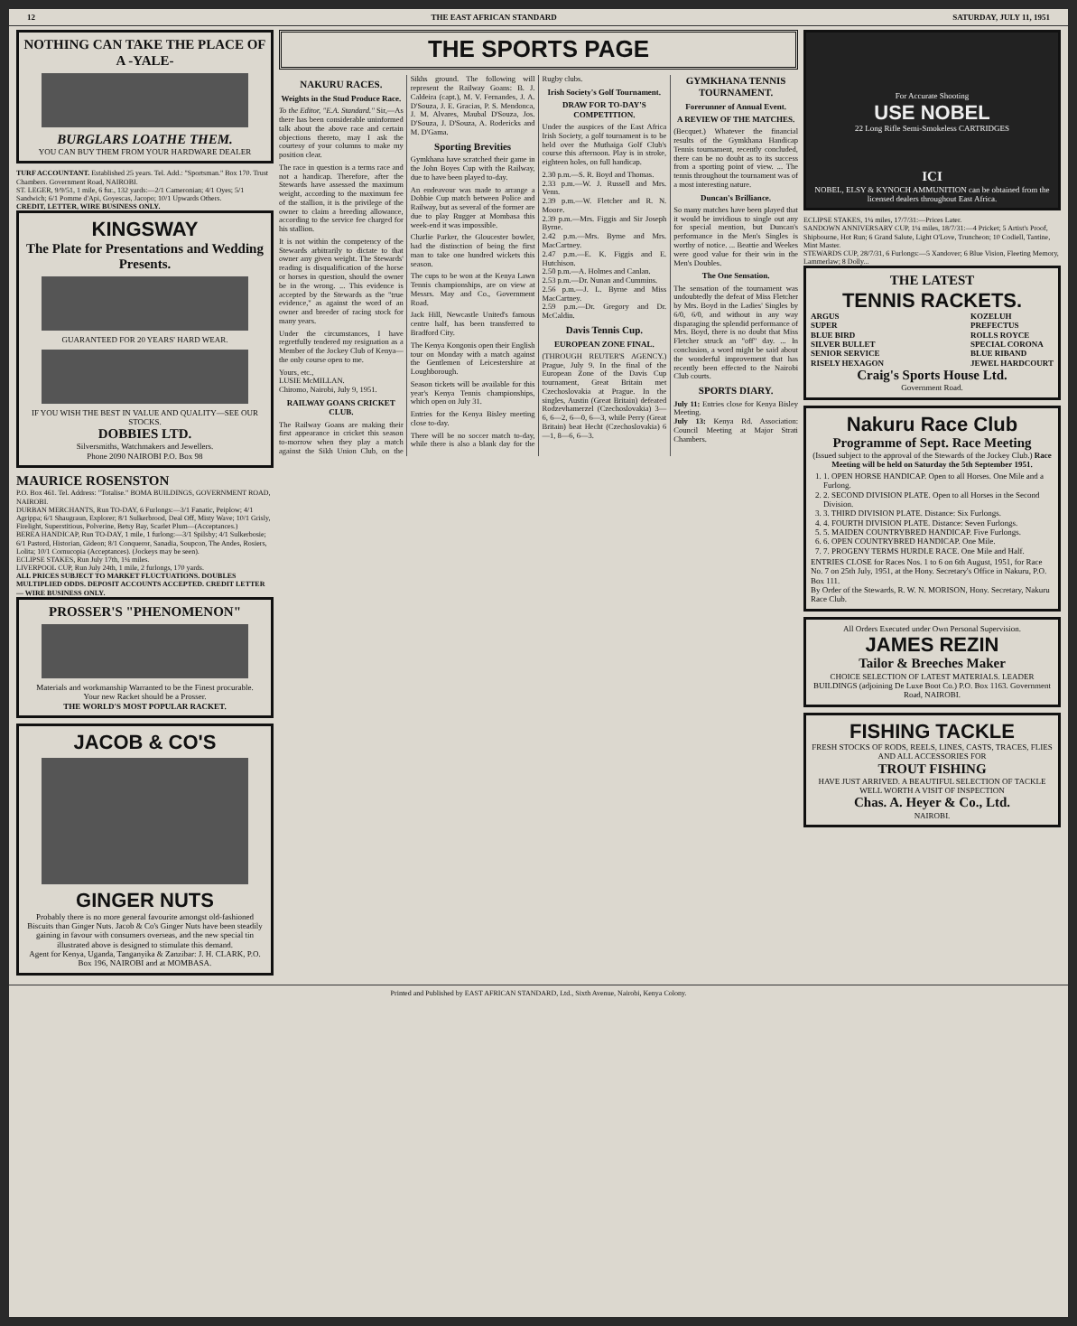12 THE EAST AFRICAN STANDARD SATURDAY, JULY 11, 1951
NOTHING CAN TAKE THE PLACE OF A -YALE-
BURGLARS LOATHE THEM.
YOU CAN BUY THEM FROM YOUR HARDWARE DEALER
TURF ACCOUNTANT. Established 25 years. Tel. Add.: "Sportsman." Box 170. Trust Chambers. Government Road, NAIROBI.
ST. LEGER, 9/9/51, 1 mile, 6 fur., 132 yards:—2/1 Cameronian; 4/1 Oyes; 5/1 Sandwich; 6/1 Pomme d'Api, Goyescas, Jacopo; 10/1 Upwards Others.
CREDIT, LETTER, WIRE BUSINESS ONLY.
KINGSWAY
The Plate for Presentations and Wedding Presents.
GUARANTEED FOR 20 YEARS' HARD WEAR.
IF YOU WISH THE BEST IN VALUE AND QUALITY—SEE OUR STOCKS.
DOBBIES LTD.
Silversmiths, Watchmakers and Jewellers.
Phone 2090 NAIROBI P.O. Box 98
MAURICE ROSENSTON
P.O. Box 461. Tel. Address: "Totalise." BOMA BUILDINGS, GOVERNMENT ROAD, NAIROBI.
DURBAN MERCHANTS, Run TO-DAY, 6 Furlongs:—3/1 Fanatic, Peiplow; 4/1 Agrippa; 6/1 Shaugraun, Explorer; 8/1 Sulkerbrood, Deal Off, Misty Wave; 10/1 Grisly, Firelight, Superstitious, Polverine, Betsy Bay, Scarlet Plum—(Acceptances.)
BEREA HANDICAP, Run TO-DAY, 1 mile, 1 furlong:—3/1 Spilsby; 4/1 Sulkerbosie; 6/1 Pastord, Historian, Gideon; 8/1 Conqueror, Sanadia, Soupcon, The Andes, Rosiers, Lolita; 10/1 Cornucopia (Acceptances). (Jockeys may be seen).
ECLIPSE STAKES, Run July 17th, 1¼ miles.
LIVERPOOL CUP, Run July 24th, 1 mile, 2 furlongs, 170 yards.
ALL PRICES SUBJECT TO MARKET FLUCTUATIONS. DOUBLES MULTIPLIED ODDS. DEPOSIT ACCOUNTS ACCEPTED. CREDIT LETTER — WIRE BUSINESS ONLY.
PROSSER'S "PHENOMENON"
Materials and workmanship Warranted to be the Finest procurable.
Your new Racket should be a Prosser.
THE WORLD'S MOST POPULAR RACKET.
JACOB & CO'S
GINGER NUTS
Probably there is no more general favourite amongst old-fashioned Biscuits than Ginger Nuts. Jacob & Co's Ginger Nuts have been steadily gaining in favour with consumers overseas, and the new special tin illustrated above is designed to stimulate this demand.
Agent for Kenya, Uganda, Tanganyika & Zanzibar: J. H. CLARK, P.O. Box 196, NAIROBI and at MOMBASA.
THE SPORTS PAGE
NAKURU RACES.
Weights in the Stud Produce Race.
To the Editor, "E.A. Standard." Sir,—As there has been considerable uninformed talk about the above race and certain objections thereto, may I ask the courtesy of your columns to make my position clear.
The race in question is a terms race and not a handicap. Therefore, after the Stewards have assessed the maximum weight, according to the maximum fee of the stallion, it is the privilege of the owner to claim a breeding allowance, according to the service fee charged for his stallion.
It is not within the competency of the Stewards arbitrarily to dictate to that owner any given weight. The Stewards' reading is disqualification of the horse or horses in question, should the owner be in the wrong. ... This evidence is accepted by the Stewards as the "true evidence," as against the word of an owner and breeder of racing stock for many years.
Under the circumstances, I have regretfully tendered my resignation as a Member of the Jockey Club of Kenya—the only course open to me.
Yours, etc.,
LUSIE McMILLAN.
Chiromo, Nairobi, July 9, 1951.
RAILWAY GOANS CRICKET CLUB.
The Railway Goans are making their first appearance in cricket this season to-morrow when they play a match against the Sikh Union Club, on the Sikhs ground. The following will represent the Railway Goans: B. J. Caldeira (capt.), M. V. Fernandes, J. A. D'Souza, J. E. Gracias, P. S. Mendonca, J. M. Alvares, Maubal D'Souza, Jos. D'Souza, J. D'Souza, A. Rodericks and M. D'Gama.
Sporting Brevities
Gymkhana have scratched their game in the John Boyes Cup with the Railway, due to have been played to-day.
An endeavour was made to arrange a Dobbie Cup match between Police and Railway, but as several of the former are due to play Rugger at Mombasa this week-end it was impossible.
Charlie Parker, the Gloucester bowler, had the distinction of being the first man to take one hundred wickets this season.
The cups to be won at the Kenya Lawn Tennis championships, are on view at Messrs. May and Co., Government Road.
Jack Hill, Newcastle United's famous centre half, has been transferred to Bradford City.
The Kenya Kongonis open their English tour on Monday with a match against the Gentlemen of Leicestershire at Loughborough.
Season tickets will be available for this year's Kenya Tennis championships, which open on July 31.
Entries for the Kenya Bisley meeting close to-day.
There will be no soccer match to-day, while there is also a blank day for the Rugby clubs.
Irish Society's Golf Tournament.
DRAW FOR TO-DAY'S COMPETITION.
Under the auspices of the East Africa Irish Society, a golf tournament is to be held over the Muthaiga Golf Club's course this afternoon. Play is in stroke, eighteen holes, on full handicap.
2.30 p.m.—S. R. Boyd and Thomas.
2.33 p.m.—W. J. Russell and Mrs. Venn.
2.39 p.m.—W. Fletcher and R. N. Moore.
2.39 p.m.—Mrs. Figgis and Sir Joseph Byrne.
2.42 p.m.—Mrs. Byrne and Mrs. MacCartney.
2.47 p.m.—E. K. Figgis and E. Hutchison.
2.50 p.m.—A. Holmes and Canlan.
2.53 p.m.—Dr. Nunan and Cummins.
2.56 p.m.—J. L. Byrne and Miss MacCartney.
2.59 p.m.—Dr. Gregory and Dr. McCaldin.
Davis Tennis Cup.
EUROPEAN ZONE FINAL.
(THROUGH REUTER'S AGENCY.) Prague, July 9. In the final of the European Zone of the Davis Cup tournament, Great Britain met Czechoslovakia at Prague. In the singles, Austin (Great Britain) defeated Rodzevhamerzel (Czechoslovakia) 3—6, 6—2, 6—0, 6—3, while Perry (Great Britain) beat Hecht (Czechoslovakia) 6—1, 8—6, 6—3.
GYMKHANA TENNIS TOURNAMENT.
Forerunner of Annual Event.
A REVIEW OF THE MATCHES.
(Becquet.) Whatever the financial results of the Gymkhana Handicap Tennis tournament, recently concluded, there can be no doubt as to its success from a sporting point of view. ... The tennis throughout the tournament was of a most interesting nature.
Duncan's Brilliance.
So many matches have been played that it would be invidious to single out any for special mention, but Duncan's performance in the Men's Singles is worthy of notice. ... Beattie and Weekes were good value for their win in the Men's Doubles.
The One Sensation.
The sensation of the tournament was undoubtedly the defeat of Miss Fletcher by Mrs. Boyd in the Ladies' Singles by 6/0, 6/0, and without in any way disparaging the splendid performance of Mrs. Boyd, there is no doubt that Miss Fletcher struck an "off" day. ... In conclusion, a word might be said about the wonderful improvement that has recently been effected to the Nairobi Club courts.
SPORTS DIARY.
July 11: Entries close for Kenya Bisley Meeting.
July 13: Kenya Rd. Association: Council Meeting at Major Strati Chambers.
For Accurate Shooting
USE NOBEL
22 Long Rifle Semi-Smokeless CARTRIDGES
ICI
NOBEL, ELSY & KYNOCH AMMUNITION can be obtained from the licensed dealers throughout East Africa.
ECLIPSE STAKES, 1¼ miles, 17/7/31:—Prices Later.
SANDOWN ANNIVERSARY CUP, 1¼ miles, 18/7/31:—4 Pricket; 5 Artist's Proof, Shipbourne, Hot Run; 6 Grand Salute, Light O'Love, Truncheon; 10 Codiell, Tantine, Mint Master.
STEWARDS CUP, 28/7/31, 6 Furlongs:—5 Xandover; 6 Blue Vision, Fleeting Memory, Lammerlaw; 8 Dolly...
THE LATEST
TENNIS RACKETS.
ARGUS
SUPER
BLUE BIRD
SILVER BULLET
SENIOR SERVICE
RISELY HEXAGON
KOZELUH
PREFECTUS
ROLLS ROYCE
SPECIAL CORONA
BLUE RIBAND
JEWEL HARDCOURT
Craig's Sports House Ltd.
Government Road.
Nakuru Race Club
Programme of Sept. Race Meeting
(Issued subject to the approval of the Stewards of the Jockey Club.) Race Meeting will be held on Saturday the 5th September 1951.
1. 1. OPEN HORSE HANDICAP. Open to all Horses. One Mile and a Furlong.
2. 2. SECOND DIVISION PLATE. Open to all Horses in the Second Division.
3. 3. THIRD DIVISION PLATE. Distance: Six Furlongs.
4. 4. FOURTH DIVISION PLATE. Distance: Seven Furlongs.
5. 5. MAIDEN COUNTRYBRED HANDICAP. Five Furlongs.
6. 6. OPEN COUNTRYBRED HANDICAP. One Mile.
7. 7. PROGENY TERMS HURDLE RACE. One Mile and Half.
ENTRIES CLOSE for Races Nos. 1 to 6 on 6th August, 1951, for Race No. 7 on 25th July, 1951, at the Hony. Secretary's Office in Nakuru, P.O. Box 111.
By Order of the Stewards, R. W. N. MORISON, Hony. Secretary, Nakuru Race Club.
All Orders Executed under Own Personal Supervision.
JAMES REZIN
Tailor & Breeches Maker
CHOICE SELECTION OF LATEST MATERIALS. LEADER BUILDINGS (adjoining De Luxe Boot Co.) P.O. Box 1163. Government Road, NAIROBI.
FISHING TACKLE
FRESH STOCKS OF RODS, REELS, LINES, CASTS, TRACES, FLIES AND ALL ACCESSORIES FOR
TROUT FISHING
HAVE JUST ARRIVED. A BEAUTIFUL SELECTION OF TACKLE WELL WORTH A VISIT OF INSPECTION
Chas. A. Heyer & Co., Ltd.
NAIROBI.
Printed and Published by EAST AFRICAN STANDARD, Ltd., Sixth Avenue, Nairobi, Kenya Colony.